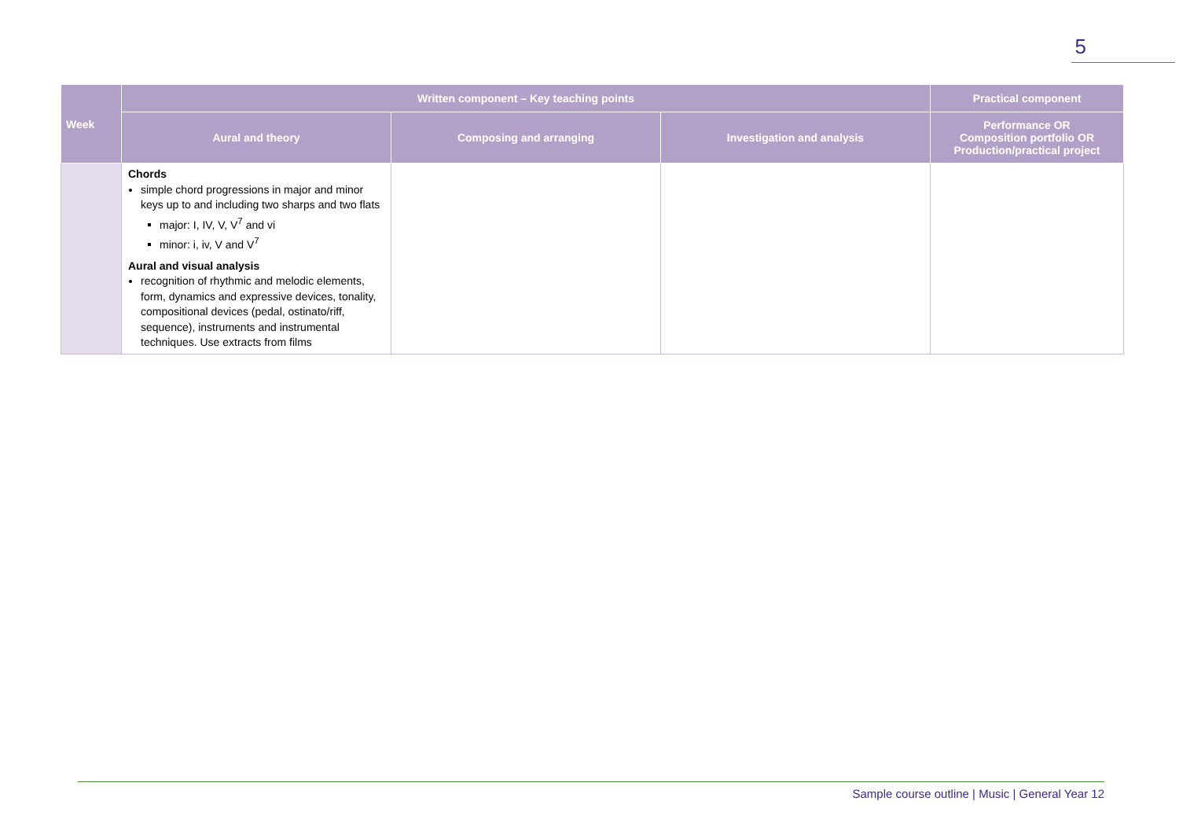5
| Week | Written component – Key teaching points | | | Practical component |
| --- | --- | --- | --- | --- |
| | Aural and theory | Composing and arranging | Investigation and analysis | Performance OR Composition portfolio OR Production/practical project |
| | Chords simple chord progressions in major and minor keys up to and including two sharps and two flats major: I, IV, V, V<sup>7</sup> and vi minor: i, iv, V and V<sup>7</sup> Aural and visual analysis recognition of rhythmic and melodic elements, form, dynamics and expressive devices, tonality, compositional devices (pedal, ostinato/riff, sequence), instruments and instrumental techniques. Use extracts from films | | | |
Sample course outline | Music | General Year 12